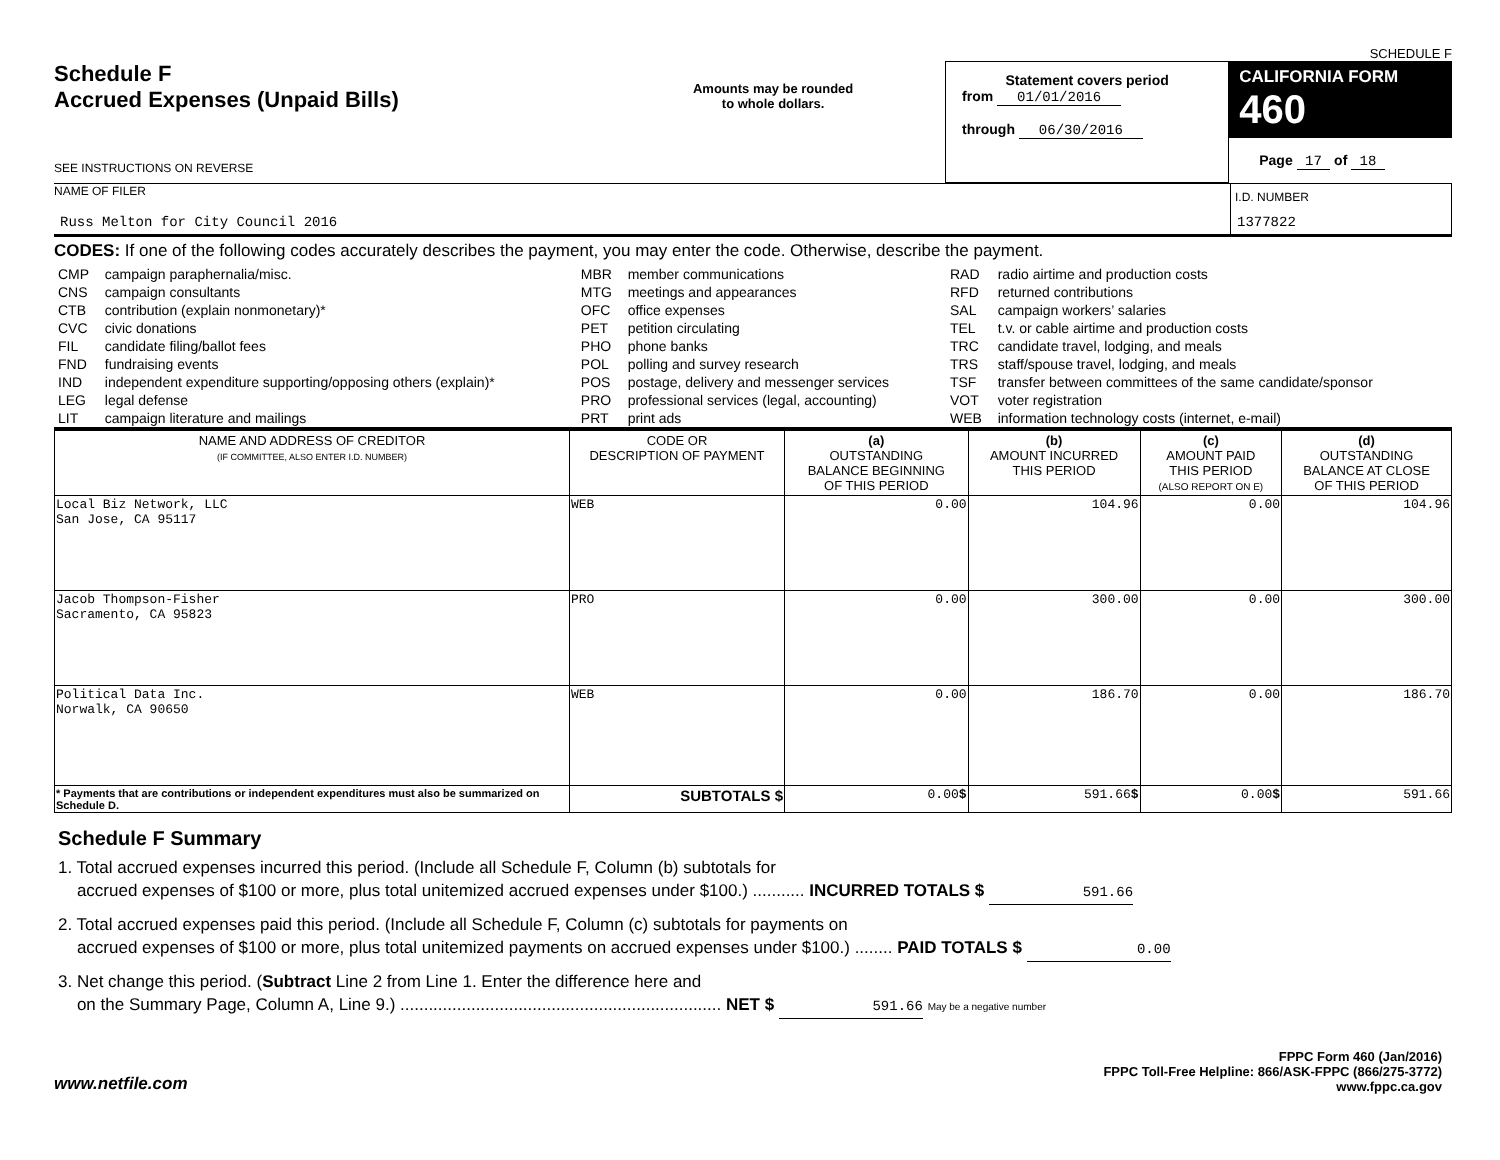SCHEDULE F
Schedule F
Accrued Expenses (Unpaid Bills)
SEE INSTRUCTIONS ON REVERSE
Amounts may be rounded
to whole dollars.
Statement covers period
from 01/01/2016
through 06/30/2016
CALIFORNIA FORM 460
Page 17 of 18
NAME OF FILER
Russ Melton for City Council 2016
I.D. NUMBER
1377822
CODES: If one of the following codes accurately describes the payment, you may enter the code. Otherwise, describe the payment.
| CMP CNS CTB CVC FIL FND IND LEG LIT | campaign paraphernalia/misc. campaign consultants contribution (explain nonmonetary)* civic donations candidate filing/ballot fees fundraising events independent expenditure supporting/opposing others (explain)* legal defense campaign literature and mailings | MBR MTG OFC PET PHO POL POS PRO PRT | member communications meetings and appearances office expenses petition circulating phone banks polling and survey research postage, delivery and messenger services professional services (legal, accounting) print ads | RAD RFD SAL TEL TRC TRS TSF VOT WEB | radio airtime and production costs returned contributions campaign workers’ salaries t.v. or cable airtime and production costs candidate travel, lodging, and meals staff/spouse travel, lodging, and meals transfer between committees of the same candidate/sponsor voter registration information technology costs (internet, e-mail) |
| NAME AND ADDRESS OF CREDITOR (IF COMMITTEE, ALSO ENTER I.D. NUMBER) | CODE OR DESCRIPTION OF PAYMENT | (a) OUTSTANDING BALANCE BEGINNING OF THIS PERIOD | (b) AMOUNT INCURRED THIS PERIOD | (c) AMOUNT PAID THIS PERIOD (ALSO REPORT ON E) | (d) OUTSTANDING BALANCE AT CLOSE OF THIS PERIOD |
| --- | --- | --- | --- | --- | --- |
| Local Biz Network, LLC San Jose, CA 95117 | WEB | 0.00 | 104.96 | 0.00 | 104.96 |
| Jacob Thompson-Fisher Sacramento, CA 95823 | PRO | 0.00 | 300.00 | 0.00 | 300.00 |
| Political Data Inc. Norwalk, CA 90650 | WEB | 0.00 | 186.70 | 0.00 | 186.70 |
| * Payments that are contributions or independent expenditures must also be summarized on Schedule D. | SUBTOTALS $ | 0.00 $ | 591.66 $ | 0.00 $ | 591.66 |
Schedule F Summary
1. Total accrued expenses incurred this period. (Include all Schedule F, Column (b) subtotals for
accrued expenses of $100 or more, plus total unitemized accrued expenses under $100.) ........... INCURRED TOTALS $ 591.66
2. Total accrued expenses paid this period. (Include all Schedule F, Column (c) subtotals for payments on
accrued expenses of $100 or more, plus total unitemized payments on accrued expenses under $100.) ........ PAID TOTALS $ 0.00
3. Net change this period. (Subtract Line 2 from Line 1. Enter the difference here and
on the Summary Page, Column A, Line 9.) .................................................................... NET $ 591.66 May be a negative number
www.netfile.com
FPPC Form 460 (Jan/2016)
FPPC Toll-Free Helpline: 866/ASK-FPPC (866/275-3772)
www.fppc.ca.gov